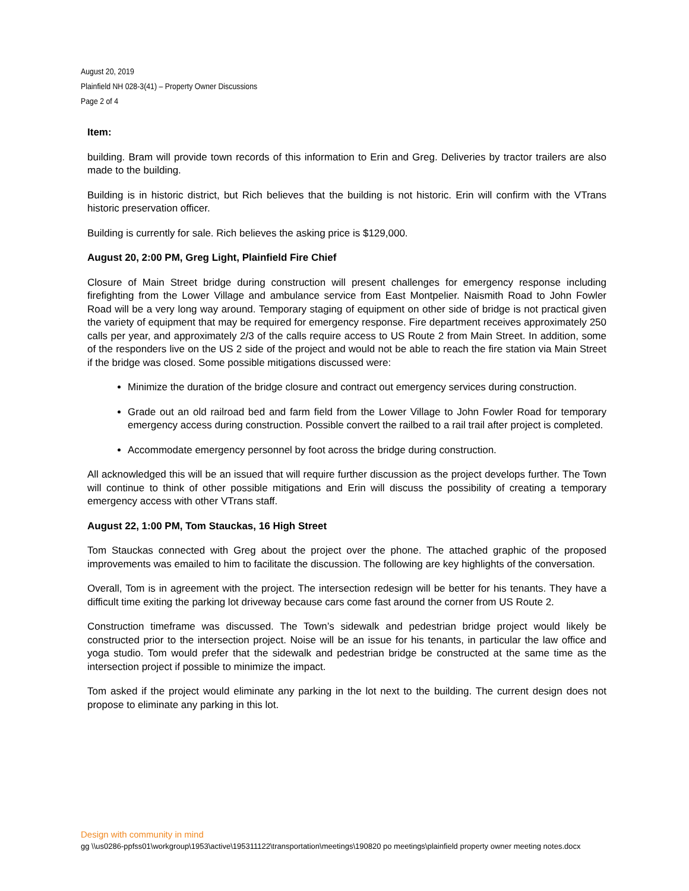August 20, 2019
Plainfield NH 028-3(41) – Property Owner Discussions
Page 2 of 4
Item:
building. Bram will provide town records of this information to Erin and Greg. Deliveries by tractor trailers are also made to the building.
Building is in historic district, but Rich believes that the building is not historic. Erin will confirm with the VTrans historic preservation officer.
Building is currently for sale. Rich believes the asking price is $129,000.
August 20, 2:00 PM, Greg Light, Plainfield Fire Chief
Closure of Main Street bridge during construction will present challenges for emergency response including firefighting from the Lower Village and ambulance service from East Montpelier. Naismith Road to John Fowler Road will be a very long way around. Temporary staging of equipment on other side of bridge is not practical given the variety of equipment that may be required for emergency response. Fire department receives approximately 250 calls per year, and approximately 2/3 of the calls require access to US Route 2 from Main Street. In addition, some of the responders live on the US 2 side of the project and would not be able to reach the fire station via Main Street if the bridge was closed. Some possible mitigations discussed were:
Minimize the duration of the bridge closure and contract out emergency services during construction.
Grade out an old railroad bed and farm field from the Lower Village to John Fowler Road for temporary emergency access during construction. Possible convert the railbed to a rail trail after project is completed.
Accommodate emergency personnel by foot across the bridge during construction.
All acknowledged this will be an issued that will require further discussion as the project develops further. The Town will continue to think of other possible mitigations and Erin will discuss the possibility of creating a temporary emergency access with other VTrans staff.
August 22, 1:00 PM, Tom Stauckas, 16 High Street
Tom Stauckas connected with Greg about the project over the phone. The attached graphic of the proposed improvements was emailed to him to facilitate the discussion. The following are key highlights of the conversation.
Overall, Tom is in agreement with the project. The intersection redesign will be better for his tenants. They have a difficult time exiting the parking lot driveway because cars come fast around the corner from US Route 2.
Construction timeframe was discussed. The Town’s sidewalk and pedestrian bridge project would likely be constructed prior to the intersection project. Noise will be an issue for his tenants, in particular the law office and yoga studio. Tom would prefer that the sidewalk and pedestrian bridge be constructed at the same time as the intersection project if possible to minimize the impact.
Tom asked if the project would eliminate any parking in the lot next to the building. The current design does not propose to eliminate any parking in this lot.
Design with community in mind
gg \\us0286-ppfss01\workgroup\1953\active\195311122\transportation\meetings\190820 po meetings\plainfield property owner meeting notes.docx